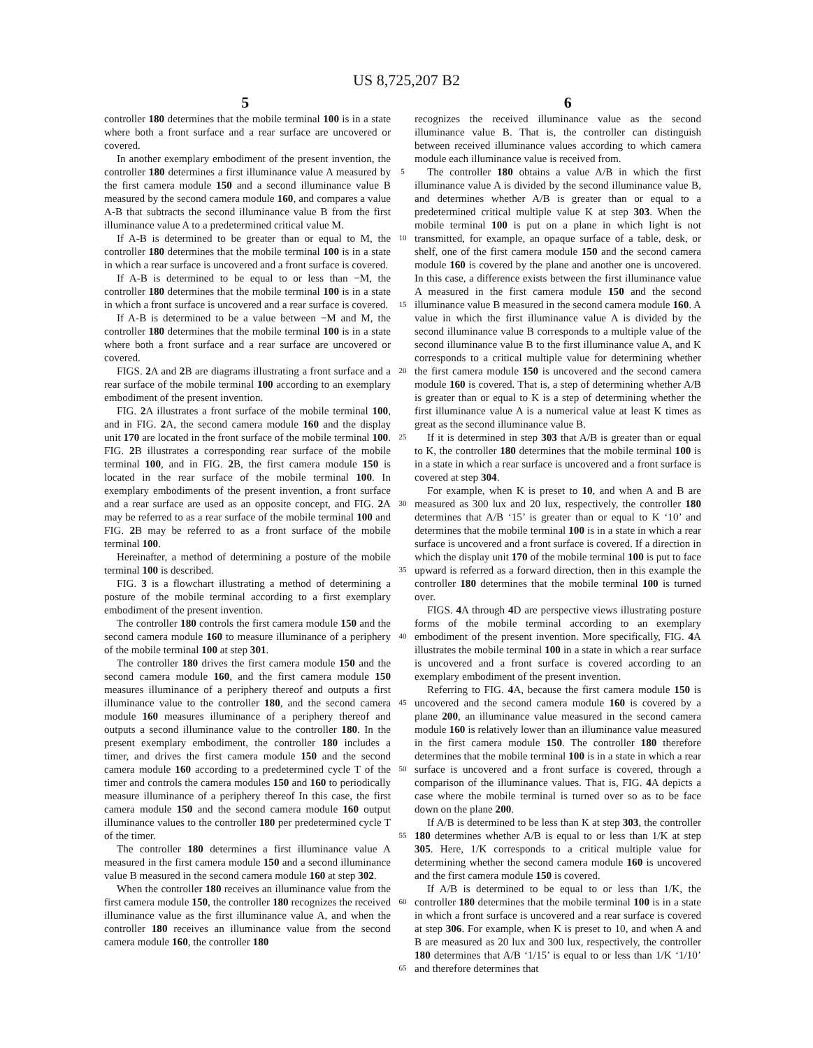US 8,725,207 B2
5 6
controller 180 determines that the mobile terminal 100 is in a state where both a front surface and a rear surface are uncovered or covered.
In another exemplary embodiment of the present invention, the controller 180 determines a first illuminance value A measured by the first camera module 150 and a second illuminance value B measured by the second camera module 160, and compares a value A-B that subtracts the second illuminance value B from the first illuminance value A to a predetermined critical value M.
If A-B is determined to be greater than or equal to M, the controller 180 determines that the mobile terminal 100 is in a state in which a rear surface is uncovered and a front surface is covered.
If A-B is determined to be equal to or less than −M, the controller 180 determines that the mobile terminal 100 is in a state in which a front surface is uncovered and a rear surface is covered.
If A-B is determined to be a value between −M and M, the controller 180 determines that the mobile terminal 100 is in a state where both a front surface and a rear surface are uncovered or covered.
FIGS. 2 A and 2 B are diagrams illustrating a front surface and a rear surface of the mobile terminal 100 according to an exemplary embodiment of the present invention.
FIG. 2 A illustrates a front surface of the mobile terminal 100, and in FIG. 2 A, the second camera module 160 and the display unit 170 are located in the front surface of the mobile terminal 100. FIG. 2 B illustrates a corresponding rear surface of the mobile terminal 100, and in FIG. 2 B, the first camera module 150 is located in the rear surface of the mobile terminal 100. In exemplary embodiments of the present invention, a front surface and a rear surface are used as an opposite concept, and FIG. 2 A may be referred to as a rear surface of the mobile terminal 100 and FIG. 2 B may be referred to as a front surface of the mobile terminal 100.
Hereinafter, a method of determining a posture of the mobile terminal 100 is described.
FIG. 3 is a flowchart illustrating a method of determining a posture of the mobile terminal according to a first exemplary embodiment of the present invention.
The controller 180 controls the first camera module 150 and the second camera module 160 to measure illuminance of a periphery of the mobile terminal 100 at step 301.
The controller 180 drives the first camera module 150 and the second camera module 160, and the first camera module 150 measures illuminance of a periphery thereof and outputs a first illuminance value to the controller 180, and the second camera module 160 measures illuminance of a periphery thereof and outputs a second illuminance value to the controller 180. In the present exemplary embodiment, the controller 180 includes a timer, and drives the first camera module 150 and the second camera module 160 according to a predetermined cycle T of the timer and controls the camera modules 150 and 160 to periodically measure illuminance of a periphery thereof In this case, the first camera module 150 and the second camera module 160 output illuminance values to the controller 180 per predetermined cycle T of the timer.
The controller 180 determines a first illuminance value A measured in the first camera module 150 and a second illuminance value B measured in the second camera module 160 at step 302.
When the controller 180 receives an illuminance value from the first camera module 150, the controller 180 recognizes the received illuminance value as the first illuminance value A, and when the controller 180 receives an illuminance value from the second camera module 160, the controller 180
5
10
15
20
25
30
35
40
45
50
55
60
65
recognizes the received illuminance value as the second illuminance value B. That is, the controller can distinguish between received illuminance values according to which camera module each illuminance value is received from.
The controller 180 obtains a value A/B in which the first illuminance value A is divided by the second illuminance value B, and determines whether A/B is greater than or equal to a predetermined critical multiple value K at step 303. When the mobile terminal 100 is put on a plane in which light is not transmitted, for example, an opaque surface of a table, desk, or shelf, one of the first camera module 150 and the second camera module 160 is covered by the plane and another one is uncovered. In this case, a difference exists between the first illuminance value A measured in the first camera module 150 and the second illuminance value B measured in the second camera module 160. A value in which the first illuminance value A is divided by the second illuminance value B corresponds to a multiple value of the second illuminance value B to the first illuminance value A, and K corresponds to a critical multiple value for determining whether the first camera module 150 is uncovered and the second camera module 160 is covered. That is, a step of determining whether A/B is greater than or equal to K is a step of determining whether the first illuminance value A is a numerical value at least K times as great as the second illuminance value B.
If it is determined in step 303 that A/B is greater than or equal to K, the controller 180 determines that the mobile terminal 100 is in a state in which a rear surface is uncovered and a front surface is covered at step 304.
For example, when K is preset to 10, and when A and B are measured as 300 lux and 20 lux, respectively, the controller 180 determines that A/B ‘15’ is greater than or equal to K ‘10’ and determines that the mobile terminal 100 is in a state in which a rear surface is uncovered and a front surface is covered. If a direction in which the display unit 170 of the mobile terminal 100 is put to face upward is referred as a forward direction, then in this example the controller 180 determines that the mobile terminal 100 is turned over.
FIGS. 4 A through 4 D are perspective views illustrating posture forms of the mobile terminal according to an exemplary embodiment of the present invention. More specifically, FIG. 4 A illustrates the mobile terminal 100 in a state in which a rear surface is uncovered and a front surface is covered according to an exemplary embodiment of the present invention.
Referring to FIG. 4 A, because the first camera module 150 is uncovered and the second camera module 160 is covered by a plane 200, an illuminance value measured in the second camera module 160 is relatively lower than an illuminance value measured in the first camera module 150. The controller 180 therefore determines that the mobile terminal 100 is in a state in which a rear surface is uncovered and a front surface is covered, through a comparison of the illuminance values. That is, FIG. 4 A depicts a case where the mobile terminal is turned over so as to be face down on the plane 200.
If A/B is determined to be less than K at step 303, the controller 180 determines whether A/B is equal to or less than 1/K at step 305. Here, 1/K corresponds to a critical multiple value for determining whether the second camera module 160 is uncovered and the first camera module 150 is covered.
If A/B is determined to be equal to or less than 1/K, the controller 180 determines that the mobile terminal 100 is in a state in which a front surface is uncovered and a rear surface is covered at step 306. For example, when K is preset to 10, and when A and B are measured as 20 lux and 300 lux, respectively, the controller 180 determines that A/B ‘1/15’ is equal to or less than 1/K ‘1/10’ and therefore determines that